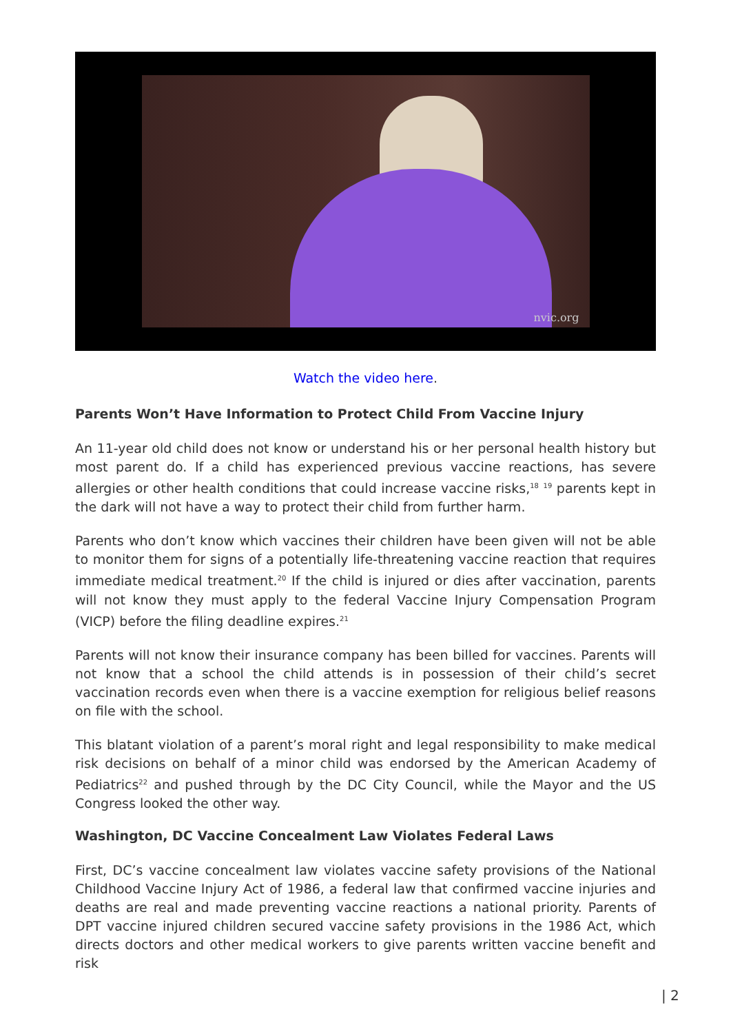nvic.org
Watch the video here.
Parents Won’t Have Information to Protect Child From Vaccine Injury
An 11-year old child does not know or understand his or her personal health history but most parent do. If a child has experienced previous vaccine reactions, has severe allergies or other health conditions that could increase vaccine risks,<sup>18</sup> <sup>19</sup> parents kept in the dark will not have a way to protect their child from further harm.
Parents who don’t know which vaccines their children have been given will not be able to monitor them for signs of a potentially life-threatening vaccine reaction that requires immediate medical treatment.<sup>20</sup> If the child is injured or dies after vaccination, parents will not know they must apply to the federal Vaccine Injury Compensation Program (VICP) before the filing deadline expires.<sup>21</sup>
Parents will not know their insurance company has been billed for vaccines. Parents will not know that a school the child attends is in possession of their child’s secret vaccination records even when there is a vaccine exemption for religious belief reasons on file with the school.
This blatant violation of a parent’s moral right and legal responsibility to make medical risk decisions on behalf of a minor child was endorsed by the American Academy of Pediatrics<sup>22</sup> and pushed through by the DC City Council, while the Mayor and the US Congress looked the other way.
Washington, DC Vaccine Concealment Law Violates Federal Laws
First, DC’s vaccine concealment law violates vaccine safety provisions of the National Childhood Vaccine Injury Act of 1986, a federal law that confirmed vaccine injuries and deaths are real and made preventing vaccine reactions a national priority. Parents of DPT vaccine injured children secured vaccine safety provisions in the 1986 Act, which directs doctors and other medical workers to give parents written vaccine benefit and risk
| 2